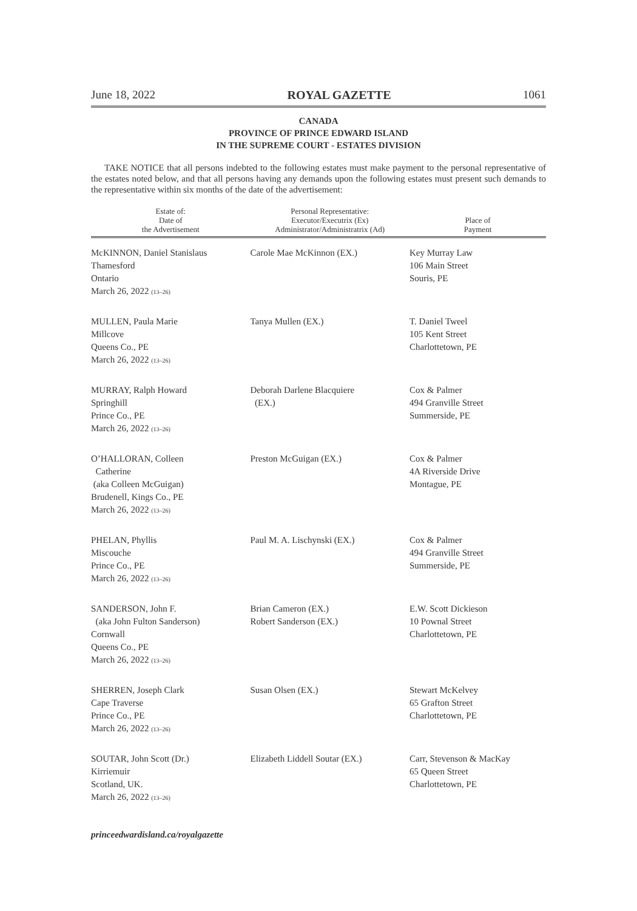June 18, 2022 ROYAL GAZETTE 1061
CANADA
PROVINCE OF PRINCE EDWARD ISLAND
IN THE SUPREME COURT - ESTATES DIVISION
TAKE NOTICE that all persons indebted to the following estates must make payment to the personal representative of the estates noted below, and that all persons having any demands upon the following estates must present such demands to the representative within six months of the date of the advertisement:
| Estate of: Date of the Advertisement | Personal Representative: Executor/Executrix (Ex) Administrator/Administratrix (Ad) | Place of Payment |
| --- | --- | --- |
| McKINNON, Daniel Stanislaus Thamesford Ontario March 26, 2022 (13–26) | Carole Mae McKinnon (EX.) | Key Murray Law 106 Main Street Souris, PE |
| MULLEN, Paula Marie Millcove Queens Co., PE March 26, 2022 (13–26) | Tanya Mullen (EX.) | T. Daniel Tweel 105 Kent Street Charlottetown, PE |
| MURRAY, Ralph Howard Springhill Prince Co., PE March 26, 2022 (13–26) | Deborah Darlene Blacquiere (EX.) | Cox & Palmer 494 Granville Street Summerside, PE |
| O’HALLORAN, Colleen Catherine (aka Colleen McGuigan) Brudenell, Kings Co., PE March 26, 2022 (13–26) | Preston McGuigan (EX.) | Cox & Palmer 4A Riverside Drive Montague, PE |
| PHELAN, Phyllis Miscouche Prince Co., PE March 26, 2022 (13–26) | Paul M. A. Lischynski (EX.) | Cox & Palmer 494 Granville Street Summerside, PE |
| SANDERSON, John F. (aka John Fulton Sanderson) Cornwall Queens Co., PE March 26, 2022 (13–26) | Brian Cameron (EX.) Robert Sanderson (EX.) | E.W. Scott Dickieson 10 Pownal Street Charlottetown, PE |
| SHERREN, Joseph Clark Cape Traverse Prince Co., PE March 26, 2022 (13–26) | Susan Olsen (EX.) | Stewart McKelvey 65 Grafton Street Charlottetown, PE |
| SOUTAR, John Scott (Dr.) Kirriemuir Scotland, UK. March 26, 2022 (13–26) | Elizabeth Liddell Soutar (EX.) | Carr, Stevenson & MacKay 65 Queen Street Charlottetown, PE |
princeedwardisland.ca/royalgazette